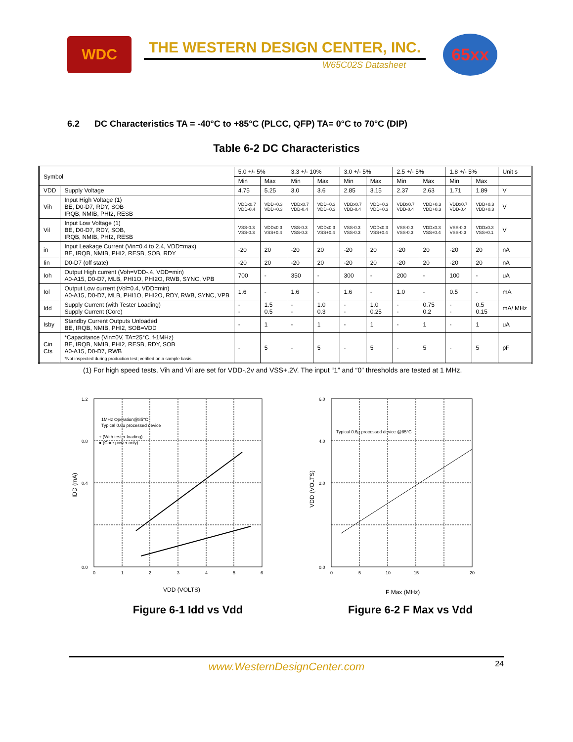WDC
THE WESTERN DESIGN CENTER, INC.
W65C02S Datasheet
65xx
6.2 DC Characteristics TA = -40°C to +85°C (PLCC, QFP) TA= 0°C to 70°C (DIP)
Table 6-2 DC Characteristics
| Symbol | | 5.0 +/- 5% | | 3.3 +/- 10% | | 3.0 +/- 5% | | 2.5 +/- 5% | | 1.8 +/- 5% | | Unit s |
| | | Min | Max | Min | Max | Min | Max | Min | Max | Min | Max | |
| VDD | Supply Voltage | 4.75 | 5.25 | 3.0 | 3.6 | 2.85 | 3.15 | 2.37 | 2.63 | 1.71 | 1.89 | V |
| Vih | Input High Voltage (1) BE, D0-D7, RDY, SOB IRQB, NMIB, PHI2, RESB | VDDx0.7 VDD-0.4 | VDD+0.3 VDD+0.3 | VDDx0.7 VDD-0.4 | VDD+0.3 VDD+0.3 | VDDx0.7 VDD-0.4 | VDD+0.3 VDD+0.3 | VDDx0.7 VDD-0.4 | VDD+0.3 VDD+0.3 | VDDx0.7 VDD-0.4 | VDD+0.3 VDD+0.3 | V |
| Vil | Input Low Voltage (1) BE, D0-D7, RDY, SOB, IRQB, NMIB, PHI2, RESB | VSS-0.3 VSS-0.3 | VDDx0.3 VSS+0.4 | VSS-0.3 VSS-0.3 | VDDx0.3 VSS+0.4 | VSS-0.3 VSS-0.3 | VDDx0.3 VSS+0.4 | VSS-0.3 VSS-0.3 | VDDx0.3 VSS+0.4 | VSS-0.3 VSS-0.3 | VDDx0.3 VSS+0.1 | V |
| in | Input Leakage Current (Vin=0.4 to 2.4, VDD=max) BE, IRQB, NMIB, PHI2, RESB, SOB, RDY | -20 | 20 | -20 | 20 | -20 | 20 | -20 | 20 | -20 | 20 | nA |
| Iin | D0-D7 (off state) | -20 | 20 | -20 | 20 | -20 | 20 | -20 | 20 | -20 | 20 | nA |
| Ioh | Output High current (Voh=VDD-.4, VDD=min) A0-A15, D0-D7, MLB, PHI1O, PHI2O, RWB, SYNC, VPB | 700 | - | 350 | - | 300 | - | 200 | - | 100 | - | uA |
| Iol | Output Low current (Vol=0.4, VDD=min) A0-A15, D0-D7, MLB, PHI1O, PHI2O, RDY, RWB, SYNC, VPB | 1.6 | - | 1.6 | - | 1.6 | - | 1.0 | - | 0.5 | - | mA |
| Idd | Supply Current (with Tester Loading) Supply Current (Core) | - - | 1.5 0.5 | - - | 1.0 0.3 | - - | 1.0 0.25 | - - | 0.75 0.2 | - - | 0.5 0.15 | mA/ MHz |
| Isby | Standby Current Outputs Unloaded BE, IRQB, NMIB, PHI2, SOB=VDD | - | 1 | - | 1 | - | 1 | - | 1 | - | 1 | uA |
| Cin Cts | *Capacitance (Vin=0V, TA=25°C, f-1MHz) BE, IRQB, NMIB, PHI2, RESB, RDY, SOB A0-A15, D0-D7, RWB *Not inspected during production test; verified on a sample basis. | - | 5 | - | 5 | - | 5 | - | 5 | - | 5 | pF |
(1) For high speed tests, Vih and Vil are set for VDD-.2v and VSS+.2V. The input “1” and “0” thresholds are tested at 1 MHz.
1.2
0.8
0.4
0.0
0
1
2
3
4
5
6
1MHz Operation@85°C
Typical 0.6u processed device
+ (With tester loading)
● (Core power only)
VDD (VOLTS)
IDD (mA)
Figure 6-1 Idd vs Vdd
6.0
4.0
2.0
0.0
0
5
10
15
20
Typical 0.6µ processed device @85°C
F Max (MHz)
VDD (VOLTS)
Figure 6-2 F Max vs Vdd
www.WesternDesignCenter.com 24